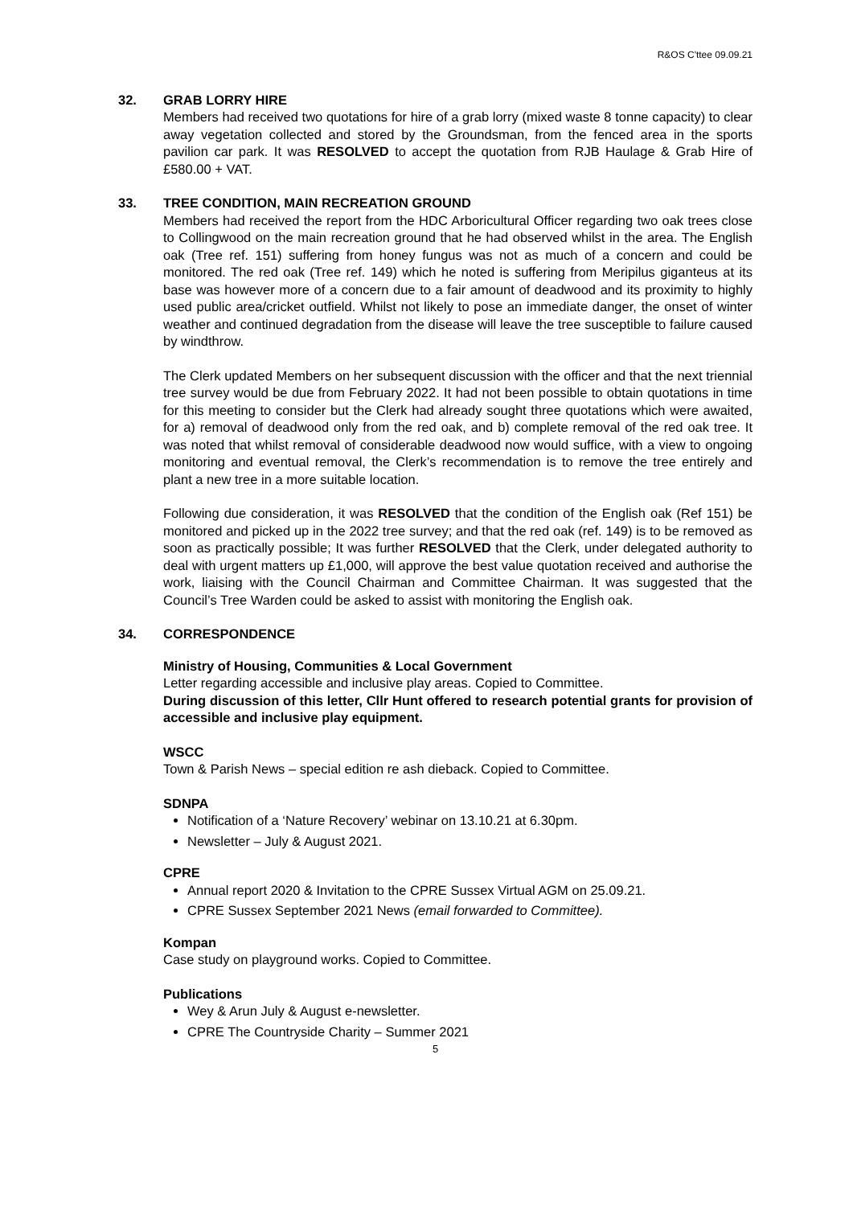R&OS C'ttee 09.09.21
32. GRAB LORRY HIRE
Members had received two quotations for hire of a grab lorry (mixed waste 8 tonne capacity) to clear away vegetation collected and stored by the Groundsman, from the fenced area in the sports pavilion car park. It was RESOLVED to accept the quotation from RJB Haulage & Grab Hire of £580.00 + VAT.
33. TREE CONDITION, MAIN RECREATION GROUND
Members had received the report from the HDC Arboricultural Officer regarding two oak trees close to Collingwood on the main recreation ground that he had observed whilst in the area. The English oak (Tree ref. 151) suffering from honey fungus was not as much of a concern and could be monitored. The red oak (Tree ref. 149) which he noted is suffering from Meripilus giganteus at its base was however more of a concern due to a fair amount of deadwood and its proximity to highly used public area/cricket outfield. Whilst not likely to pose an immediate danger, the onset of winter weather and continued degradation from the disease will leave the tree susceptible to failure caused by windthrow.
The Clerk updated Members on her subsequent discussion with the officer and that the next triennial tree survey would be due from February 2022. It had not been possible to obtain quotations in time for this meeting to consider but the Clerk had already sought three quotations which were awaited, for a) removal of deadwood only from the red oak, and b) complete removal of the red oak tree. It was noted that whilst removal of considerable deadwood now would suffice, with a view to ongoing monitoring and eventual removal, the Clerk’s recommendation is to remove the tree entirely and plant a new tree in a more suitable location.
Following due consideration, it was RESOLVED that the condition of the English oak (Ref 151) be monitored and picked up in the 2022 tree survey; and that the red oak (ref. 149) is to be removed as soon as practically possible; It was further RESOLVED that the Clerk, under delegated authority to deal with urgent matters up £1,000, will approve the best value quotation received and authorise the work, liaising with the Council Chairman and Committee Chairman. It was suggested that the Council’s Tree Warden could be asked to assist with monitoring the English oak.
34. CORRESPONDENCE
Ministry of Housing, Communities & Local Government
Letter regarding accessible and inclusive play areas. Copied to Committee.
During discussion of this letter, Cllr Hunt offered to research potential grants for provision of accessible and inclusive play equipment.
WSCC
Town & Parish News – special edition re ash dieback. Copied to Committee.
SDNPA
Notification of a ‘Nature Recovery’ webinar on 13.10.21 at 6.30pm.
Newsletter – July & August 2021.
CPRE
Annual report 2020 & Invitation to the CPRE Sussex Virtual AGM on 25.09.21.
CPRE Sussex September 2021 News (email forwarded to Committee).
Kompan
Case study on playground works. Copied to Committee.
Publications
Wey & Arun July & August e-newsletter.
CPRE The Countryside Charity – Summer 2021
5